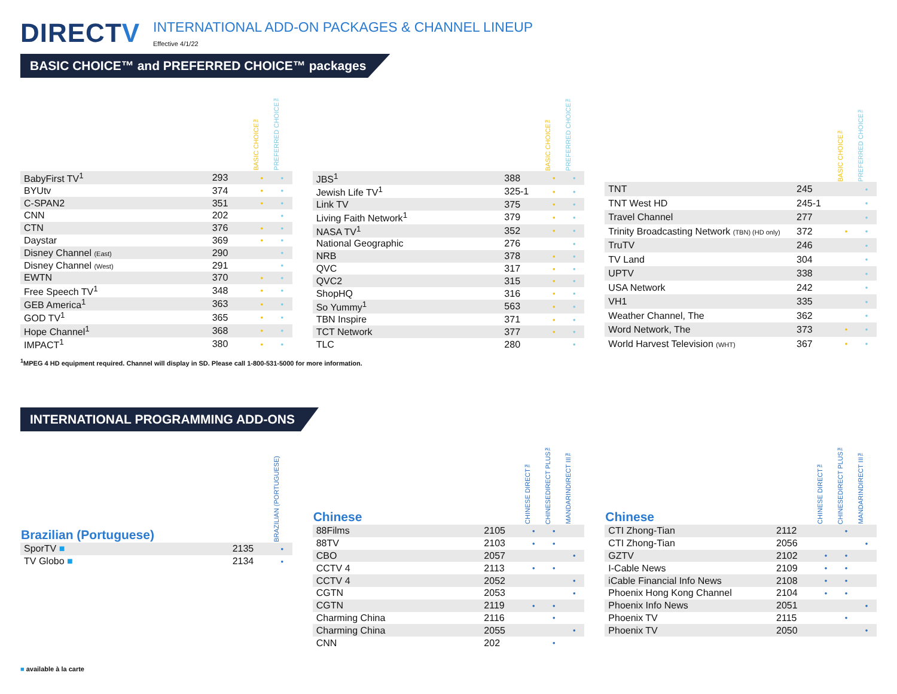DIRECTV
INTERNATIONAL ADD-ON PACKAGES & CHANNEL LINEUP
Effective 4/1/22
BASIC CHOICE™ and PREFERRED CHOICE™ packages
| | | BASIC CHOICE™ | PREFERRED CHOICE™ |
| --- | --- | --- | --- |
| BabyFirst TV<sup>1</sup> | 293 | • | • |
| BYUtv | 374 | • | • |
| C-SPAN2 | 351 | • | • |
| CNN | 202 | | • |
| CTN | 376 | • | • |
| Daystar | 369 | • | • |
| Disney Channel (East) | 290 | | • |
| Disney Channel (West) | 291 | | • |
| EWTN | 370 | • | • |
| Free Speech TV<sup>1</sup> | 348 | • | • |
| GEB America<sup>1</sup> | 363 | • | • |
| GOD TV<sup>1</sup> | 365 | • | • |
| Hope Channel<sup>1</sup> | 368 | • | • |
| IMPACT<sup>1</sup> | 380 | • | • |
| | | BASIC CHOICE™ | PREFERRED CHOICE™ |
| --- | --- | --- | --- |
| JBS<sup>1</sup> | 388 | • | • |
| Jewish Life TV<sup>1</sup> | 325-1 | • | • |
| Link TV | 375 | • | • |
| Living Faith Network<sup>1</sup> | 379 | • | • |
| NASA TV<sup>1</sup> | 352 | • | • |
| National Geographic | 276 | | • |
| NRB | 378 | • | • |
| QVC | 317 | • | • |
| QVC2 | 315 | • | • |
| ShopHQ | 316 | • | • |
| So Yummy<sup>1</sup> | 563 | • | • |
| TBN Inspire | 371 | • | • |
| TCT Network | 377 | • | • |
| TLC | 280 | | • |
| | | BASIC CHOICE™ | PREFERRED CHOICE™ |
| --- | --- | --- | --- |
| TNT | 245 | | • |
| TNT West HD | 245-1 | | • |
| Travel Channel | 277 | | • |
| Trinity Broadcasting Network (TBN) (HD only) | 372 | • | • |
| TruTV | 246 | | • |
| TV Land | 304 | | • |
| UPTV | 338 | | • |
| USA Network | 242 | | • |
| VH1 | 335 | | • |
| Weather Channel, The | 362 | | • |
| Word Network, The | 373 | • | • |
| World Harvest Television (WHT) | 367 | • | • |
<sup>1</sup> MPEG 4 HD equipment required. Channel will display in SD. Please call 1-800-531-5000 for more information.
INTERNATIONAL PROGRAMMING ADD-ONS
| Brazilian (Portuguese) | | BRAZILIAN (PORTUGUESE) |
| --- | --- | --- |
| SporTV ■ | 2135 | • |
| TV Globo ■ | 2134 | • |
| Chinese | | CHINESE DIRECT™ | CHINESEDIRECT PLUS™ | MANDARINDIRECT III™ |
| --- | --- | --- | --- | --- |
| 88Films | 2105 | • | • | |
| 88TV | 2103 | • | • | |
| CBO | 2057 | | | • |
| CCTV 4 | 2113 | • | • | |
| CCTV 4 | 2052 | | | • |
| CGTN | 2053 | | | • |
| CGTN | 2119 | • | • | |
| Charming China | 2116 | | • | |
| Charming China | 2055 | | | • |
| CNN | 202 | | • | |
| Chinese | | CHINESE DIRECT™ | CHINESEDIRECT PLUS™ | MANDARINDIRECT III™ |
| --- | --- | --- | --- | --- |
| CTI Zhong-Tian | 2112 | | • | |
| CTI Zhong-Tian | 2056 | | | • |
| GZTV | 2102 | • | • | |
| I-Cable News | 2109 | • | • | |
| iCable Financial Info News | 2108 | • | • | |
| Phoenix Hong Kong Channel | 2104 | • | • | |
| Phoenix Info News | 2051 | | | • |
| Phoenix TV | 2115 | | • | |
| Phoenix TV | 2050 | | | • |
■ available à la carte